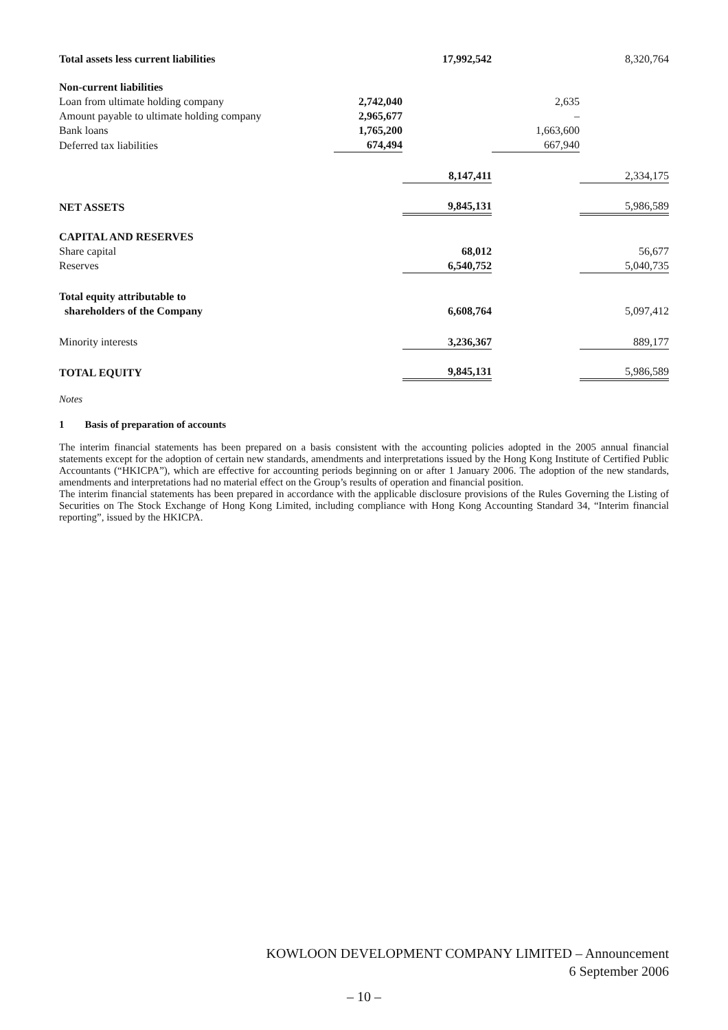| Total assets less current liabilities | | 17,992,542 | | 8,320,764 |
| Non-current liabilities | | | | |
| Loan from ultimate holding company | 2,742,040 | | 2,635 | |
| Amount payable to ultimate holding company | 2,965,677 | | – | |
| Bank loans | 1,765,200 | | 1,663,600 | |
| Deferred tax liabilities | 674,494 | | 667,940 | |
| | | 8,147,411 | | 2,334,175 |
| NET ASSETS | | 9,845,131 | | 5,986,589 |
| CAPITAL AND RESERVES | | | | |
| Share capital | | 68,012 | | 56,677 |
| Reserves | | 6,540,752 | | 5,040,735 |
| Total equity attributable to | | | | |
| shareholders of the Company | | 6,608,764 | | 5,097,412 |
| Minority interests | | 3,236,367 | | 889,177 |
| TOTAL EQUITY | | 9,845,131 | | 5,986,589 |
Notes
1 Basis of preparation of accounts
The interim financial statements has been prepared on a basis consistent with the accounting policies adopted in the 2005 annual financial statements except for the adoption of certain new standards, amendments and interpretations issued by the Hong Kong Institute of Certified Public Accountants (“HKICPA”), which are effective for accounting periods beginning on or after 1 January 2006. The adoption of the new standards, amendments and interpretations had no material effect on the Group’s results of operation and financial position.
The interim financial statements has been prepared in accordance with the applicable disclosure provisions of the Rules Governing the Listing of Securities on The Stock Exchange of Hong Kong Limited, including compliance with Hong Kong Accounting Standard 34, “Interim financial reporting”, issued by the HKICPA.
KOWLOON DEVELOPMENT COMPANY LIMITED – Announcement
6 September 2006
– 10 –